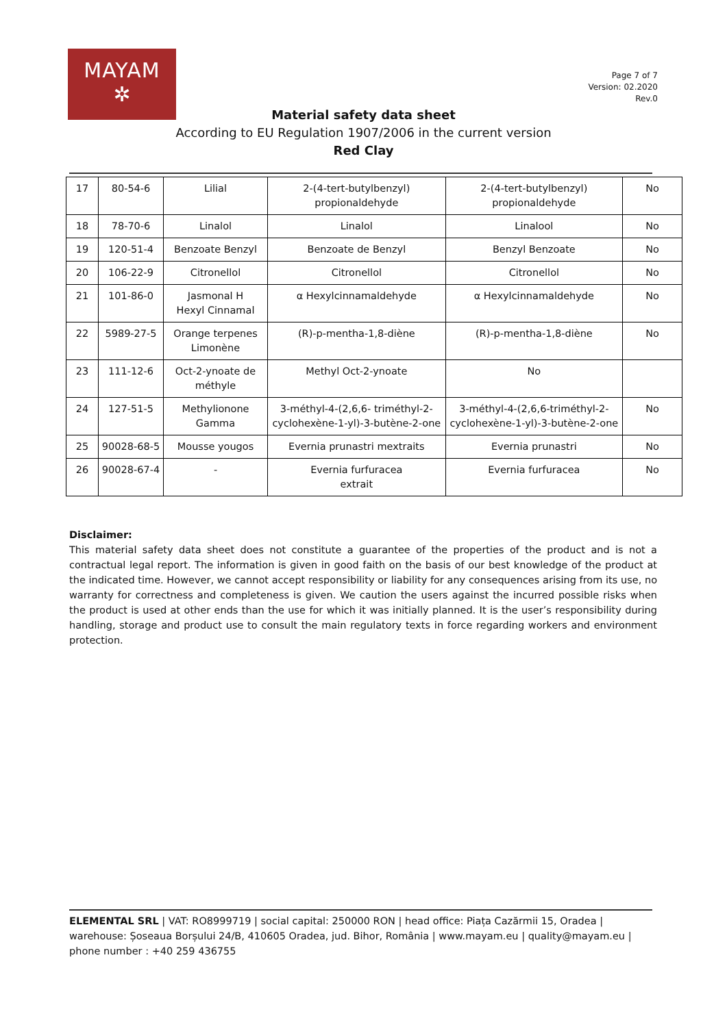MAYAM
✲
Page 7 of 7
Version: 02.2020
Rev.0
Material safety data sheet
According to EU Regulation 1907/2006 in the current version
Red Clay
| 17 | 80-54-6 | Lilial | 2-(4-tert-butylbenzyl) propionaldehyde | 2-(4-tert-butylbenzyl) propionaldehyde | No |
| 18 | 78-70-6 | Linalol | Linalol | Linalool | No |
| 19 | 120-51-4 | Benzoate Benzyl | Benzoate de Benzyl | Benzyl Benzoate | No |
| 20 | 106-22-9 | Citronellol | Citronellol | Citronellol | No |
| 21 | 101-86-0 | Jasmonal H Hexyl Cinnamal | α Hexylcinnamaldehyde | α Hexylcinnamaldehyde | No |
| 22 | 5989-27-5 | Orange terpenes Limonène | (R)-p-mentha-1,8-diène | (R)-p-mentha-1,8-diène | No |
| 23 | 111-12-6 | Oct-2-ynoate de méthyle | Methyl Oct-2-ynoate | No | |
| 24 | 127-51-5 | Methylionone Gamma | 3-méthyl-4-(2,6,6- triméthyl-2-cyclohexène-1-yl)-3-butène-2-one | 3-méthyl-4-(2,6,6-triméthyl-2-cyclohexène-1-yl)-3-butène-2-one | No |
| 25 | 90028-68-5 | Mousse yougos | Evernia prunastri mextraits | Evernia prunastri | No |
| 26 | 90028-67-4 | - | Evernia furfuracea extrait | Evernia furfuracea | No |
Disclaimer:
This material safety data sheet does not constitute a guarantee of the properties of the product and is not a contractual legal report. The information is given in good faith on the basis of our best knowledge of the product at the indicated time. However, we cannot accept responsibility or liability for any consequences arising from its use, no warranty for correctness and completeness is given. We caution the users against the incurred possible risks when the product is used at other ends than the use for which it was initially planned. It is the user’s responsibility during handling, storage and product use to consult the main regulatory texts in force regarding workers and environment protection.
ELEMENTAL SRL | VAT: RO8999719 | social capital: 250000 RON | head office: Piața Cazărmii 15, Oradea | warehouse: Șoseaua Borșului 24/B, 410605 Oradea, jud. Bihor, România | www.mayam.eu | quality@mayam.eu | phone number : +40 259 436755